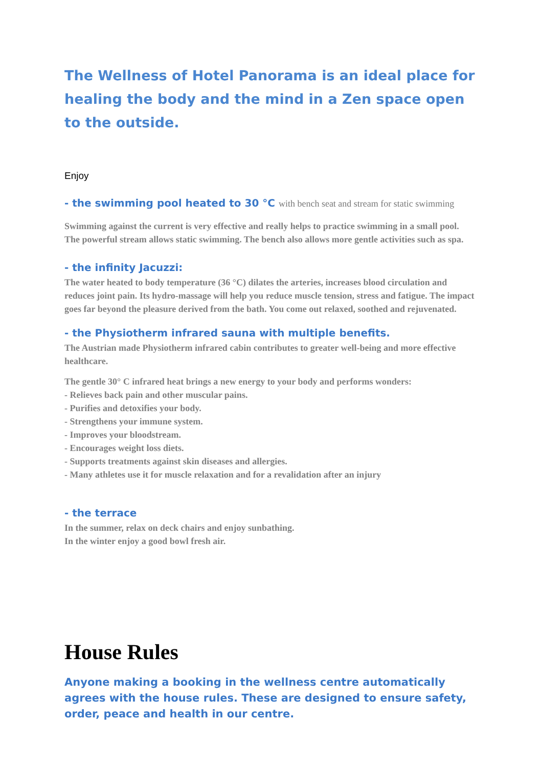The Wellness of Hotel Panorama is an ideal place for healing the body and the mind in a Zen space open to the outside.
Enjoy
- the swimming pool heated to 30 °C with bench seat and stream for static swimming
Swimming against the current is very effective and really helps to practice swimming in a small pool. The powerful stream allows static swimming. The bench also allows more gentle activities such as spa.
- the infinity Jacuzzi:
The water heated to body temperature (36 °C) dilates the arteries, increases blood circulation and reduces joint pain. Its hydro-massage will help you reduce muscle tension, stress and fatigue. The impact goes far beyond the pleasure derived from the bath. You come out relaxed, soothed and rejuvenated.
- the Physiotherm infrared sauna with multiple benefits.
The Austrian made Physiotherm infrared cabin contributes to greater well-being and more effective healthcare.
The gentle 30° C infrared heat brings a new energy to your body and performs wonders:
- Relieves back pain and other muscular pains.
- Purifies and detoxifies your body.
- Strengthens your immune system.
- Improves your bloodstream.
- Encourages weight loss diets.
- Supports treatments against skin diseases and allergies.
- Many athletes use it for muscle relaxation and for a revalidation after an injury
- the terrace
In the summer, relax on deck chairs and enjoy sunbathing.
In the winter enjoy a good bowl fresh air.
House Rules
Anyone making a booking in the wellness centre automatically agrees with the house rules. These are designed to ensure safety, order, peace and health in our centre.